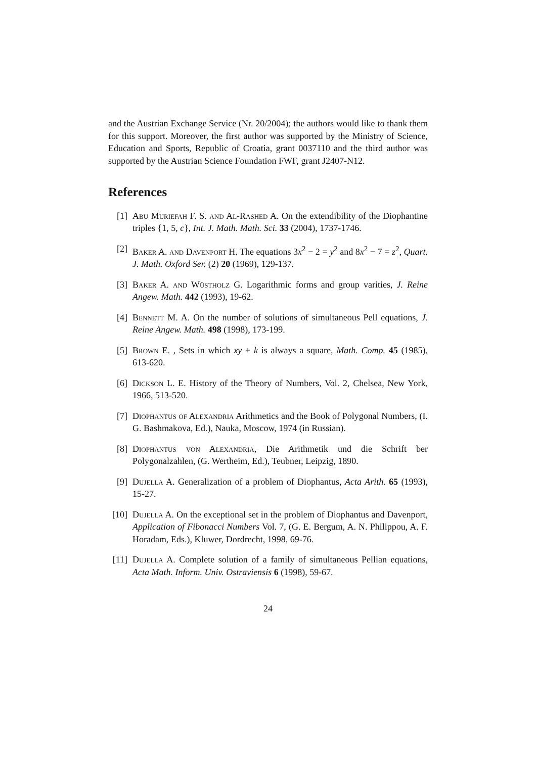and the Austrian Exchange Service (Nr. 20/2004); the authors would like to thank them for this support. Moreover, the first author was supported by the Ministry of Science, Education and Sports, Republic of Croatia, grant 0037110 and the third author was supported by the Austrian Science Foundation FWF, grant J2407-N12.
References
[1] Abu Muriefah F. S. and Al-Rashed A. On the extendibility of the Diophantine triples {1, 5, c}, Int. J. Math. Math. Sci. 33 (2004), 1737-1746.
[2] Baker A. and Davenport H. The equations 3x<sup>2</sup> − 2 = y<sup>2</sup> and 8x<sup>2</sup> − 7 = z<sup>2</sup>, Quart. J. Math. Oxford Ser. (2) 20 (1969), 129-137.
[3] Baker A. and Wüstholz G. Logarithmic forms and group varities, J. Reine Angew. Math. 442 (1993), 19-62.
[4] Bennett M. A. On the number of solutions of simultaneous Pell equations, J. Reine Angew. Math. 498 (1998), 173-199.
[5] Brown E. , Sets in which xy + k is always a square, Math. Comp. 45 (1985), 613-620.
[6] Dickson L. E. History of the Theory of Numbers, Vol. 2, Chelsea, New York, 1966, 513-520.
[7] Diophantus of Alexandria Arithmetics and the Book of Polygonal Numbers, (I. G. Bashmakova, Ed.), Nauka, Moscow, 1974 (in Russian).
[8] Diophantus von Alexandria, Die Arithmetik und die Schrift ber Polygonalzahlen, (G. Wertheim, Ed.), Teubner, Leipzig, 1890.
[9] Dujella A. Generalization of a problem of Diophantus, Acta Arith. 65 (1993), 15-27.
[10] Dujella A. On the exceptional set in the problem of Diophantus and Davenport, Application of Fibonacci Numbers Vol. 7, (G. E. Bergum, A. N. Philippou, A. F. Horadam, Eds.), Kluwer, Dordrecht, 1998, 69-76.
[11] Dujella A. Complete solution of a family of simultaneous Pellian equations, Acta Math. Inform. Univ. Ostraviensis 6 (1998), 59-67.
24